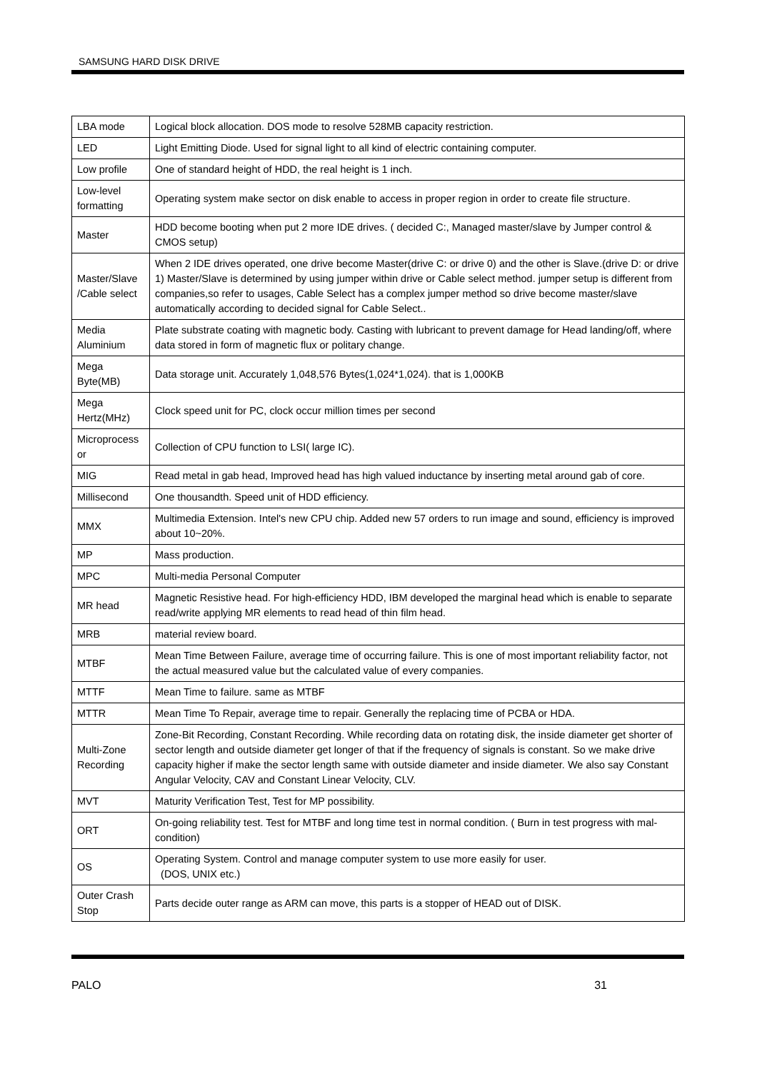SAMSUNG HARD DISK DRIVE
| LBA mode | Logical block allocation. DOS mode to resolve 528MB capacity restriction. |
| LED | Light Emitting Diode. Used for signal light to all kind of electric containing computer. |
| Low profile | One of standard height of HDD, the real height is 1 inch. |
| Low-level formatting | Operating system make sector on disk enable to access in proper region in order to create file structure. |
| Master | HDD become booting when put 2 more IDE drives. ( decided C:, Managed master/slave by Jumper control & CMOS setup) |
| Master/Slave /Cable select | When 2 IDE drives operated, one drive become Master(drive C: or drive 0) and the other is Slave.(drive D: or drive 1) Master/Slave is determined by using jumper within drive or Cable select method. jumper setup is different from companies,so refer to usages, Cable Select has a complex jumper method so drive become master/slave automatically according to decided signal for Cable Select.. |
| Media Aluminium | Plate substrate coating with magnetic body. Casting with lubricant to prevent damage for Head landing/off, where data stored in form of magnetic flux or politary change. |
| Mega Byte(MB) | Data storage unit. Accurately 1,048,576 Bytes(1,024*1,024). that is 1,000KB |
| Mega Hertz(MHz) | Clock speed unit for PC, clock occur million times per second |
| Microprocess or | Collection of CPU function to LSI( large IC). |
| MIG | Read metal in gab head, Improved head has high valued inductance by inserting metal around gab of core. |
| Millisecond | One thousandth. Speed unit of HDD efficiency. |
| MMX | Multimedia Extension. Intel's new CPU chip. Added new 57 orders to run image and sound, efficiency is improved about 10~20%. |
| MP | Mass production. |
| MPC | Multi-media Personal Computer |
| MR head | Magnetic Resistive head. For high-efficiency HDD, IBM developed the marginal head which is enable to separate read/write applying MR elements to read head of thin film head. |
| MRB | material review board. |
| MTBF | Mean Time Between Failure, average time of occurring failure. This is one of most important reliability factor, not the actual measured value but the calculated value of every companies. |
| MTTF | Mean Time to failure. same as MTBF |
| MTTR | Mean Time To Repair, average time to repair. Generally the replacing time of PCBA or HDA. |
| Multi-Zone Recording | Zone-Bit Recording, Constant Recording. While recording data on rotating disk, the inside diameter get shorter of sector length and outside diameter get longer of that if the frequency of signals is constant. So we make drive capacity higher if make the sector length same with outside diameter and inside diameter. We also say Constant Angular Velocity, CAV and Constant Linear Velocity, CLV. |
| MVT | Maturity Verification Test, Test for MP possibility. |
| ORT | On-going reliability test. Test for MTBF and long time test in normal condition. ( Burn in test progress with mal-condition) |
| OS | Operating System. Control and manage computer system to use more easily for user. (DOS, UNIX etc.) |
| Outer Crash Stop | Parts decide outer range as ARM can move, this parts is a stopper of HEAD out of DISK. |
PALO 31